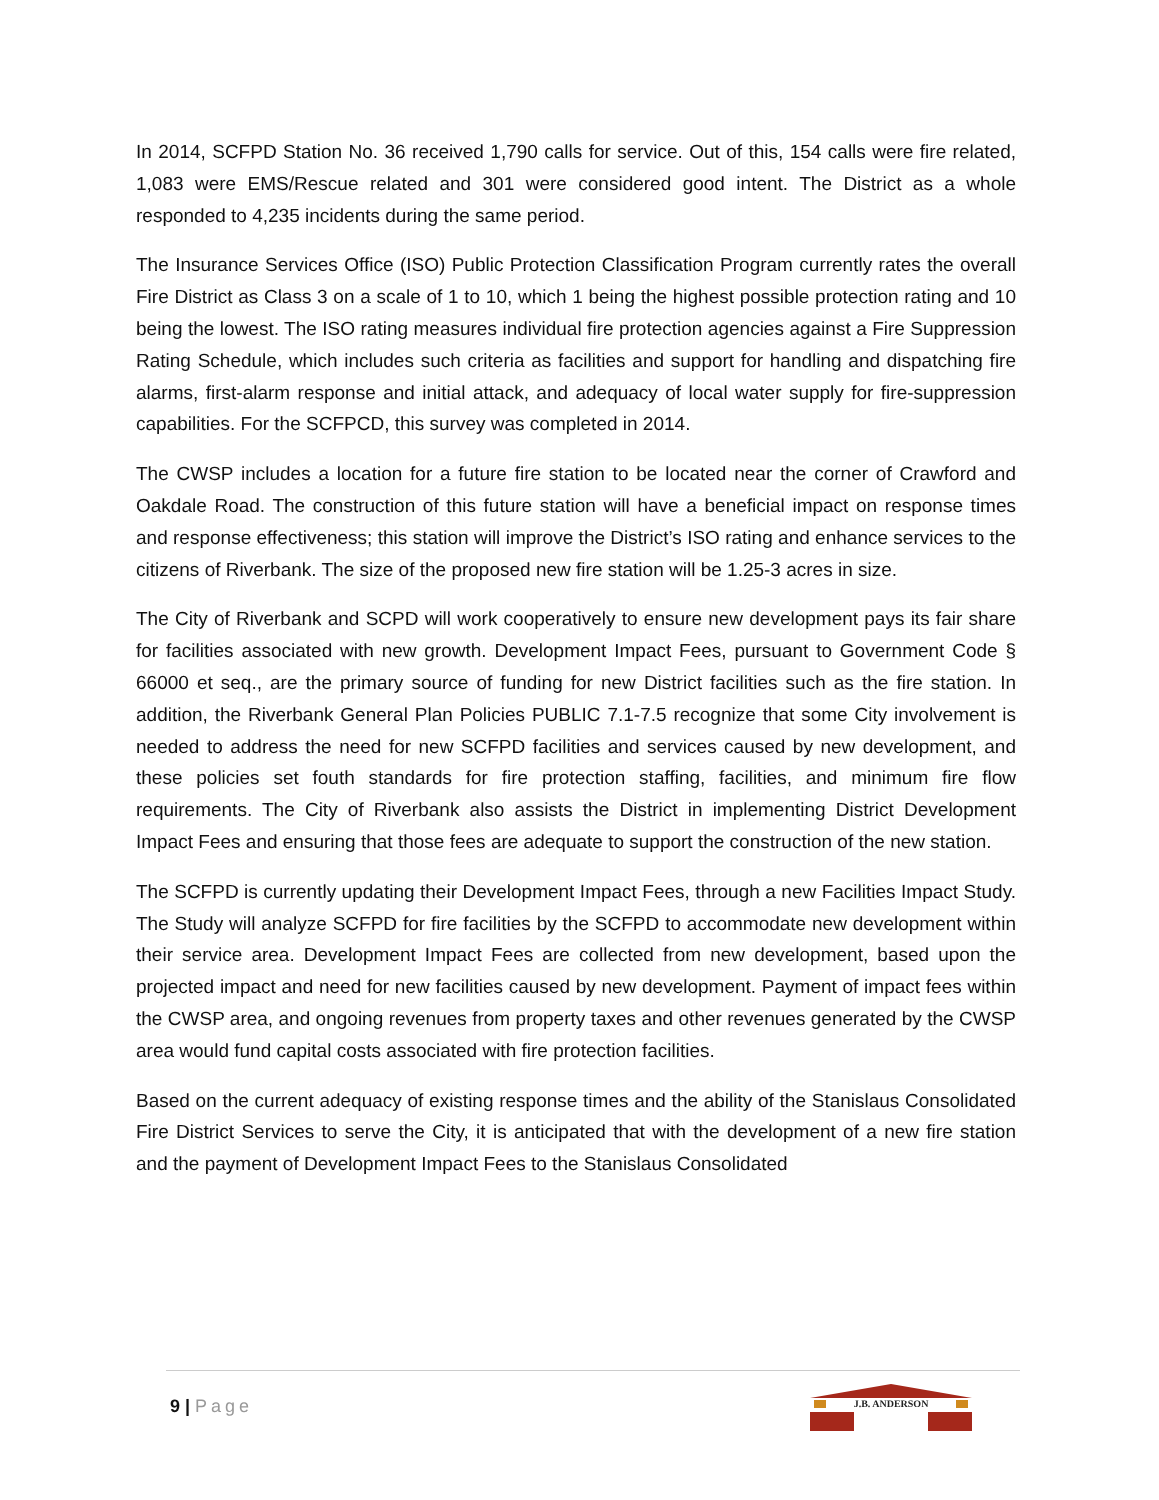In 2014, SCFPD Station No. 36 received 1,790 calls for service. Out of this, 154 calls were fire related, 1,083 were EMS/Rescue related and 301 were considered good intent. The District as a whole responded to 4,235 incidents during the same period.
The Insurance Services Office (ISO) Public Protection Classification Program currently rates the overall Fire District as Class 3 on a scale of 1 to 10, which 1 being the highest possible protection rating and 10 being the lowest. The ISO rating measures individual fire protection agencies against a Fire Suppression Rating Schedule, which includes such criteria as facilities and support for handling and dispatching fire alarms, first-alarm response and initial attack, and adequacy of local water supply for fire-suppression capabilities. For the SCFPCD, this survey was completed in 2014.
The CWSP includes a location for a future fire station to be located near the corner of Crawford and Oakdale Road. The construction of this future station will have a beneficial impact on response times and response effectiveness; this station will improve the District’s ISO rating and enhance services to the citizens of Riverbank. The size of the proposed new fire station will be 1.25-3 acres in size.
The City of Riverbank and SCPD will work cooperatively to ensure new development pays its fair share for facilities associated with new growth. Development Impact Fees, pursuant to Government Code § 66000 et seq., are the primary source of funding for new District facilities such as the fire station. In addition, the Riverbank General Plan Policies PUBLIC 7.1-7.5 recognize that some City involvement is needed to address the need for new SCFPD facilities and services caused by new development, and these policies set fouth standards for fire protection staffing, facilities, and minimum fire flow requirements. The City of Riverbank also assists the District in implementing District Development Impact Fees and ensuring that those fees are adequate to support the construction of the new station.
The SCFPD is currently updating their Development Impact Fees, through a new Facilities Impact Study. The Study will analyze SCFPD for fire facilities by the SCFPD to accommodate new development within their service area. Development Impact Fees are collected from new development, based upon the projected impact and need for new facilities caused by new development. Payment of impact fees within the CWSP area, and ongoing revenues from property taxes and other revenues generated by the CWSP area would fund capital costs associated with fire protection facilities.
Based on the current adequacy of existing response times and the ability of the Stanislaus Consolidated Fire District Services to serve the City, it is anticipated that with the development of a new fire station and the payment of Development Impact Fees to the Stanislaus Consolidated
9 | Page
J.B. ANDERSON